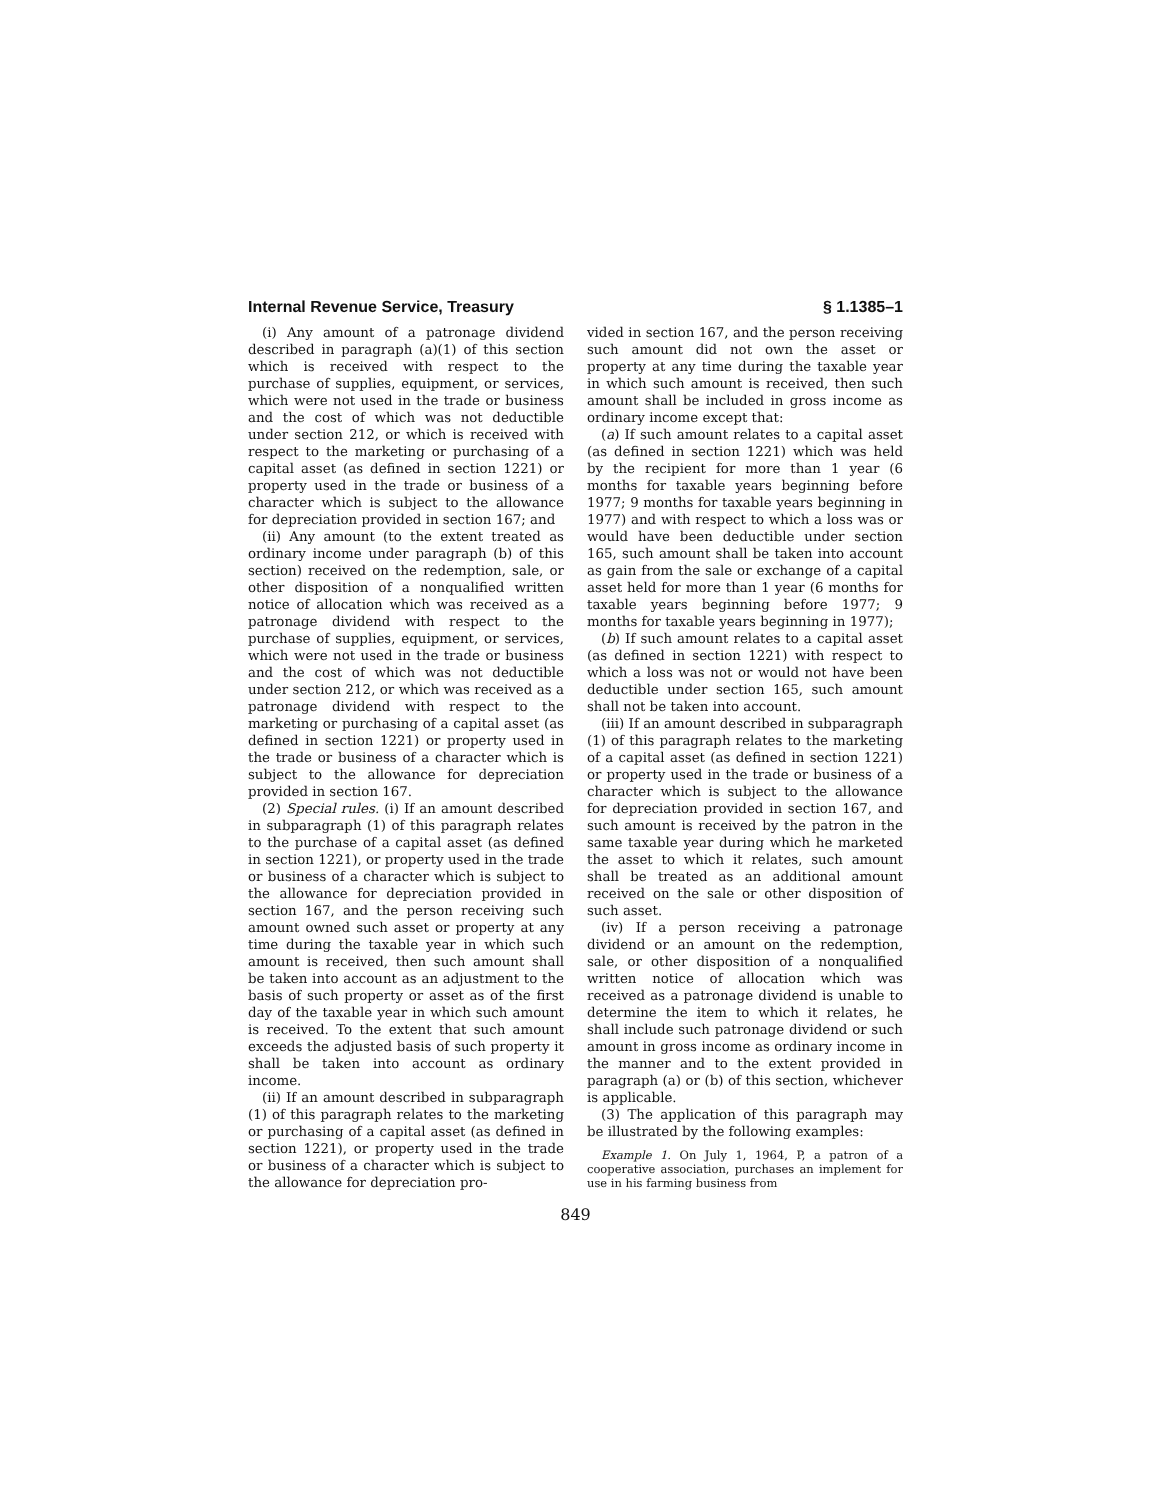Internal Revenue Service, Treasury § 1.1385–1
(i) Any amount of a patronage dividend described in paragraph (a)(1) of this section which is received with respect to the purchase of supplies, equipment, or services, which were not used in the trade or business and the cost of which was not deductible under section 212, or which is received with respect to the marketing or purchasing of a capital asset (as defined in section 1221) or property used in the trade or business of a character which is subject to the allowance for depreciation provided in section 167; and
(ii) Any amount (to the extent treated as ordinary income under paragraph (b) of this section) received on the redemption, sale, or other disposition of a nonqualified written notice of allocation which was received as a patronage dividend with respect to the purchase of supplies, equipment, or services, which were not used in the trade or business and the cost of which was not deductible under section 212, or which was received as a patronage dividend with respect to the marketing or purchasing of a capital asset (as defined in section 1221) or property used in the trade or business of a character which is subject to the allowance for depreciation provided in section 167.
(2) Special rules. (i) If an amount described in subparagraph (1) of this paragraph relates to the purchase of a capital asset (as defined in section 1221), or property used in the trade or business of a character which is subject to the allowance for depreciation provided in section 167, and the person receiving such amount owned such asset or property at any time during the taxable year in which such amount is received, then such amount shall be taken into account as an adjustment to the basis of such property or asset as of the first day of the taxable year in which such amount is received. To the extent that such amount exceeds the adjusted basis of such property it shall be taken into account as ordinary income.
(ii) If an amount described in subparagraph (1) of this paragraph relates to the marketing or purchasing of a capital asset (as defined in section 1221), or property used in the trade or business of a character which is subject to the allowance for depreciation pro-
vided in section 167, and the person receiving such amount did not own the asset or property at any time during the taxable year in which such amount is received, then such amount shall be included in gross income as ordinary income except that:
(a) If such amount relates to a capital asset (as defined in section 1221) which was held by the recipient for more than 1 year (6 months for taxable years beginning before 1977; 9 months for taxable years beginning in 1977) and with respect to which a loss was or would have been deductible under section 165, such amount shall be taken into account as gain from the sale or exchange of a capital asset held for more than 1 year (6 months for taxable years beginning before 1977; 9 months for taxable years beginning in 1977);
(b) If such amount relates to a capital asset (as defined in section 1221) with respect to which a loss was not or would not have been deductible under section 165, such amount shall not be taken into account.
(iii) If an amount described in subparagraph (1) of this paragraph relates to the marketing of a capital asset (as defined in section 1221) or property used in the trade or business of a character which is subject to the allowance for depreciation provided in section 167, and such amount is received by the patron in the same taxable year during which he marketed the asset to which it relates, such amount shall be treated as an additional amount received on the sale or other disposition of such asset.
(iv) If a person receiving a patronage dividend or an amount on the redemption, sale, or other disposition of a nonqualified written notice of allocation which was received as a patronage dividend is unable to determine the item to which it relates, he shall include such patronage dividend or such amount in gross income as ordinary income in the manner and to the extent provided in paragraph (a) or (b) of this section, whichever is applicable.
(3) The application of this paragraph may be illustrated by the following examples:
Example 1. On July 1, 1964, P, a patron of a cooperative association, purchases an implement for use in his farming business from
849